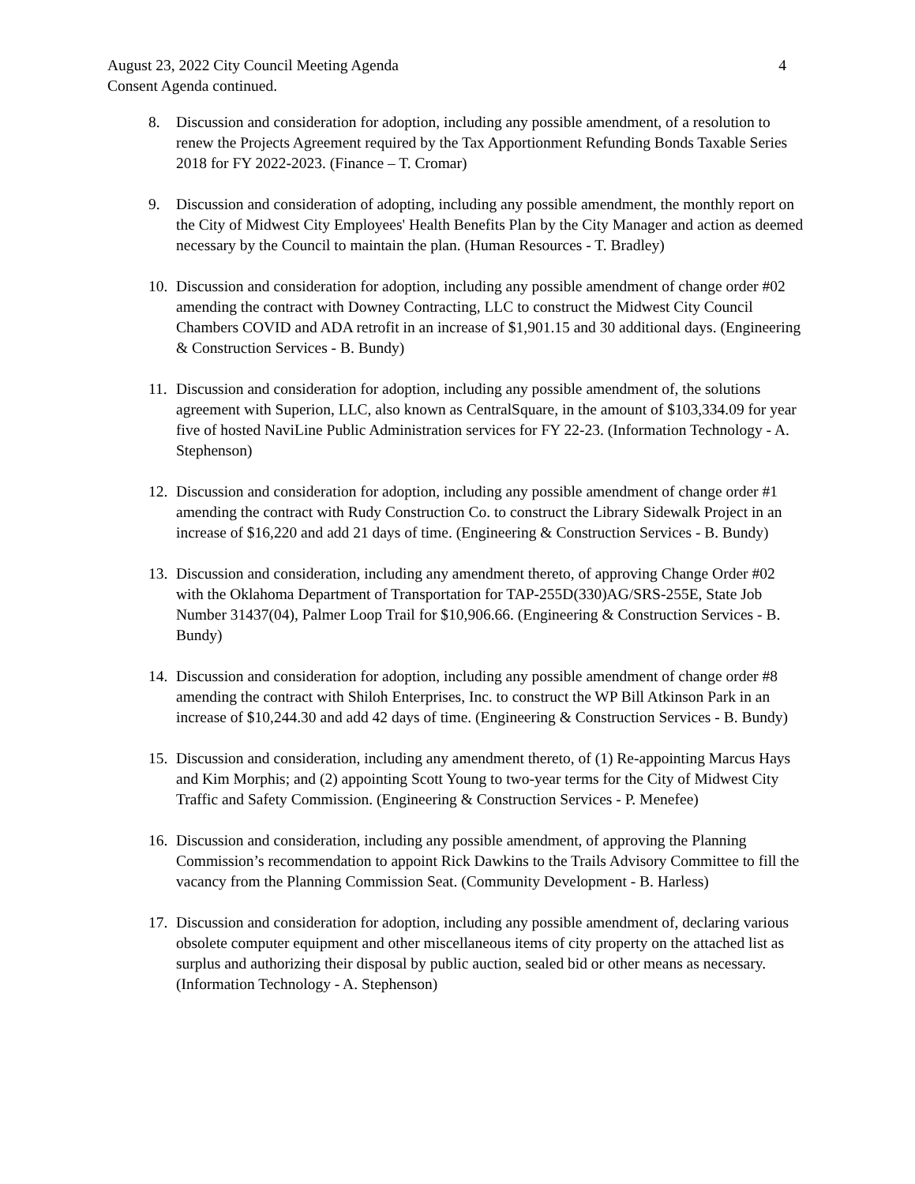August 23, 2022 City Council Meeting Agenda 4
Consent Agenda continued.
8. Discussion and consideration for adoption, including any possible amendment, of a resolution to renew the Projects Agreement required by the Tax Apportionment Refunding Bonds Taxable Series 2018 for FY 2022-2023. (Finance – T. Cromar)
9. Discussion and consideration of adopting, including any possible amendment, the monthly report on the City of Midwest City Employees' Health Benefits Plan by the City Manager and action as deemed necessary by the Council to maintain the plan. (Human Resources - T. Bradley)
10. Discussion and consideration for adoption, including any possible amendment of change order #02 amending the contract with Downey Contracting, LLC to construct the Midwest City Council Chambers COVID and ADA retrofit in an increase of $1,901.15 and 30 additional days. (Engineering & Construction Services - B. Bundy)
11. Discussion and consideration for adoption, including any possible amendment of, the solutions agreement with Superion, LLC, also known as CentralSquare, in the amount of $103,334.09 for year five of hosted NaviLine Public Administration services for FY 22-23. (Information Technology - A. Stephenson)
12. Discussion and consideration for adoption, including any possible amendment of change order #1 amending the contract with Rudy Construction Co. to construct the Library Sidewalk Project in an increase of $16,220 and add 21 days of time. (Engineering & Construction Services - B. Bundy)
13. Discussion and consideration, including any amendment thereto, of approving Change Order #02 with the Oklahoma Department of Transportation for TAP-255D(330)AG/SRS-255E, State Job Number 31437(04), Palmer Loop Trail for $10,906.66. (Engineering & Construction Services - B. Bundy)
14. Discussion and consideration for adoption, including any possible amendment of change order #8 amending the contract with Shiloh Enterprises, Inc. to construct the WP Bill Atkinson Park in an increase of $10,244.30 and add 42 days of time. (Engineering & Construction Services - B. Bundy)
15. Discussion and consideration, including any amendment thereto, of (1) Re-appointing Marcus Hays and Kim Morphis; and (2) appointing Scott Young to two-year terms for the City of Midwest City Traffic and Safety Commission. (Engineering & Construction Services - P. Menefee)
16. Discussion and consideration, including any possible amendment, of approving the Planning Commission’s recommendation to appoint Rick Dawkins to the Trails Advisory Committee to fill the vacancy from the Planning Commission Seat. (Community Development - B. Harless)
17. Discussion and consideration for adoption, including any possible amendment of, declaring various obsolete computer equipment and other miscellaneous items of city property on the attached list as surplus and authorizing their disposal by public auction, sealed bid or other means as necessary. (Information Technology - A. Stephenson)